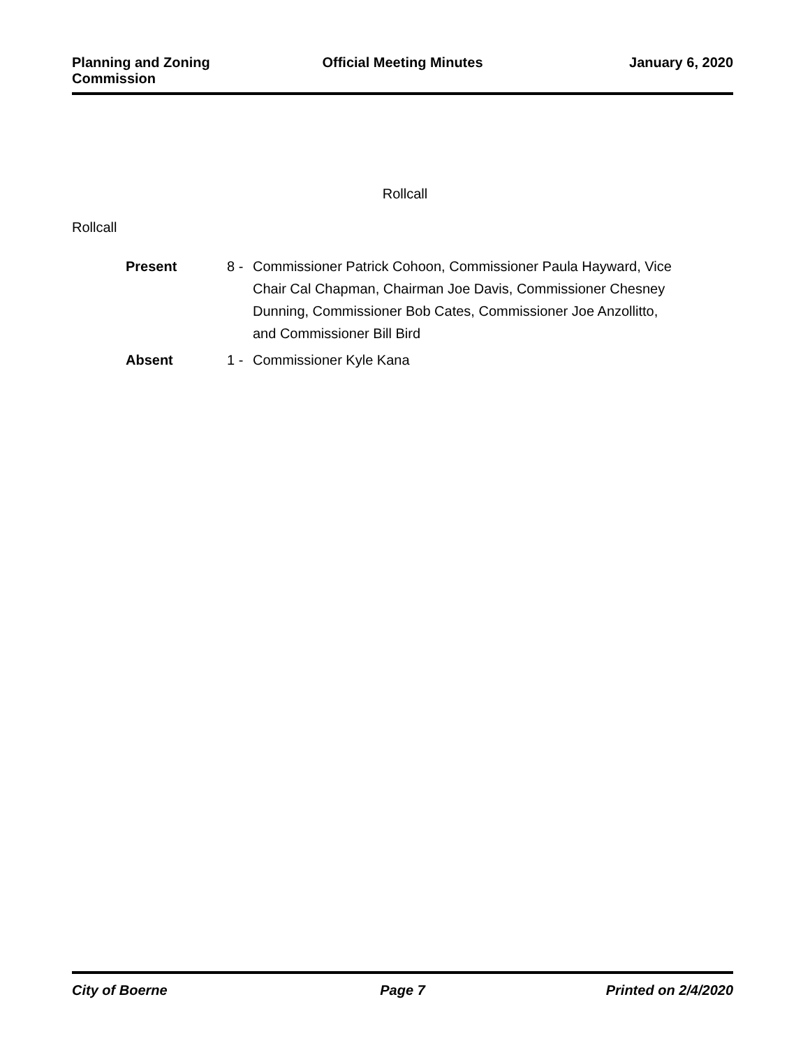Planning and Zoning Commission Official Meeting Minutes January 6, 2020
Rollcall
Rollcall
Present 8 - Commissioner Patrick Cohoon, Commissioner Paula Hayward, Vice Chair Cal Chapman, Chairman Joe Davis, Commissioner Chesney Dunning, Commissioner Bob Cates, Commissioner Joe Anzollitto, and Commissioner Bill Bird
Absent 1 - Commissioner Kyle Kana
City of Boerne Page 7 Printed on 2/4/2020